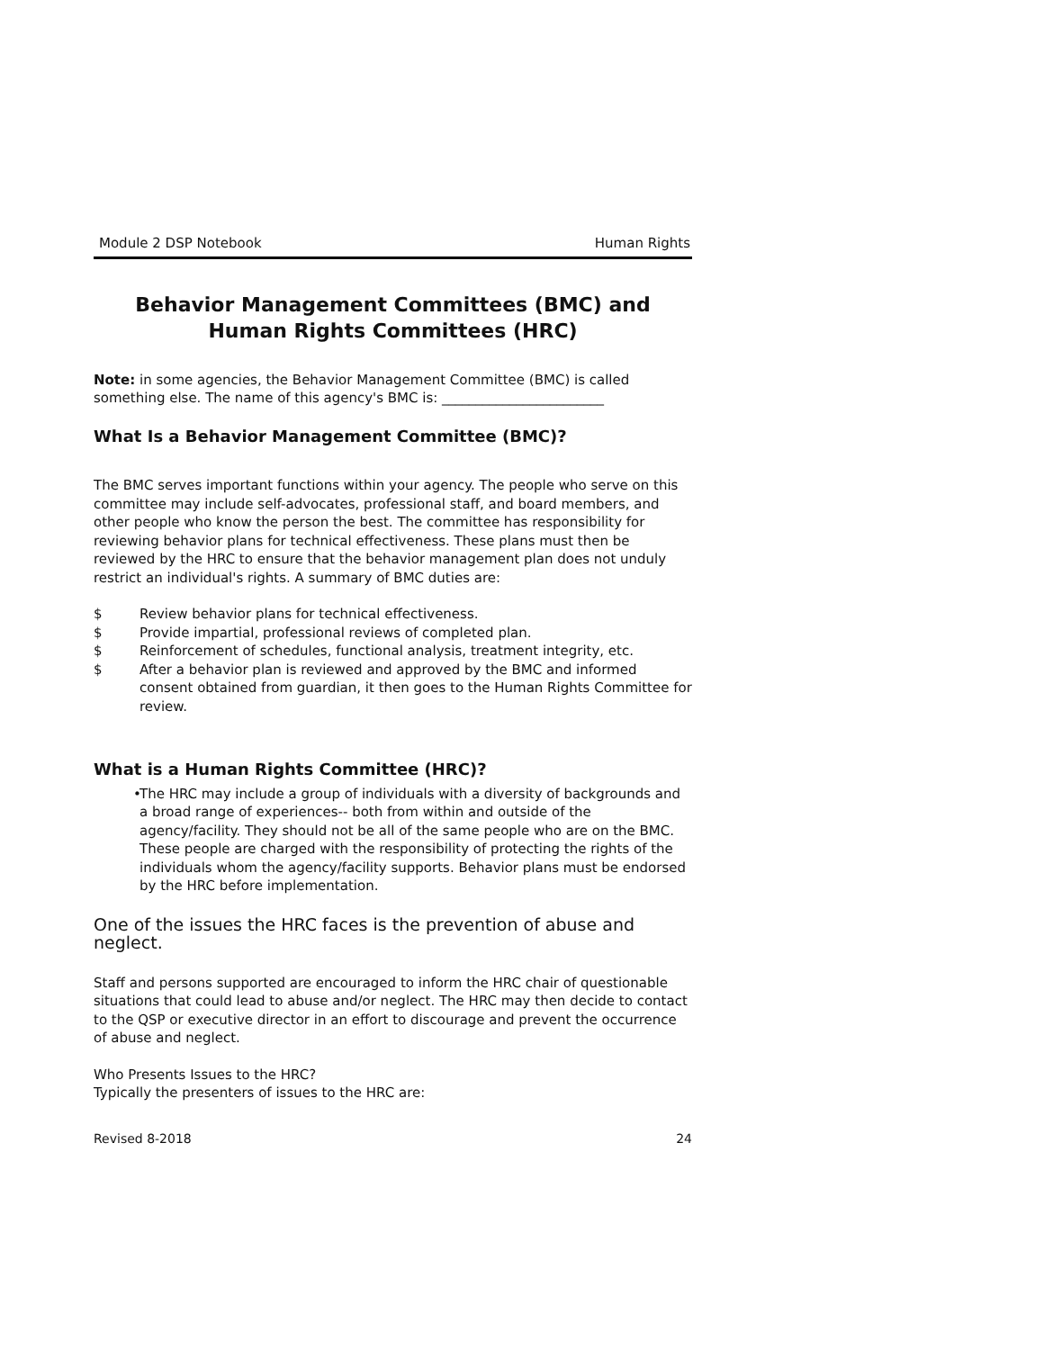Module 2 DSP Notebook Human Rights
Behavior Management Committees (BMC) and Human Rights Committees (HRC)
Note: in some agencies, the Behavior Management Committee (BMC) is called something else. The name of this agency's BMC is: ________________________
What Is a Behavior Management Committee (BMC)?
The BMC serves important functions within your agency. The people who serve on this committee may include self-advocates, professional staff, and board members, and other people who know the person the best. The committee has responsibility for reviewing behavior plans for technical effectiveness. These plans must then be reviewed by the HRC to ensure that the behavior management plan does not unduly restrict an individual's rights. A summary of BMC duties are:
$ Review behavior plans for technical effectiveness.
$ Provide impartial, professional reviews of completed plan.
$ Reinforcement of schedules, functional analysis, treatment integrity, etc.
$ After a behavior plan is reviewed and approved by the BMC and informed consent obtained from guardian, it then goes to the Human Rights Committee for review.
What is a Human Rights Committee (HRC)?
• The HRC may include a group of individuals with a diversity of backgrounds and a broad range of experiences-- both from within and outside of the agency/facility. They should not be all of the same people who are on the BMC. These people are charged with the responsibility of protecting the rights of the individuals whom the agency/facility supports. Behavior plans must be endorsed by the HRC before implementation.
One of the issues the HRC faces is the prevention of abuse and neglect.
Staff and persons supported are encouraged to inform the HRC chair of questionable situations that could lead to abuse and/or neglect. The HRC may then decide to contact to the QSP or executive director in an effort to discourage and prevent the occurrence of abuse and neglect.
Who Presents Issues to the HRC?
Typically the presenters of issues to the HRC are:
Revised 8-2018 24